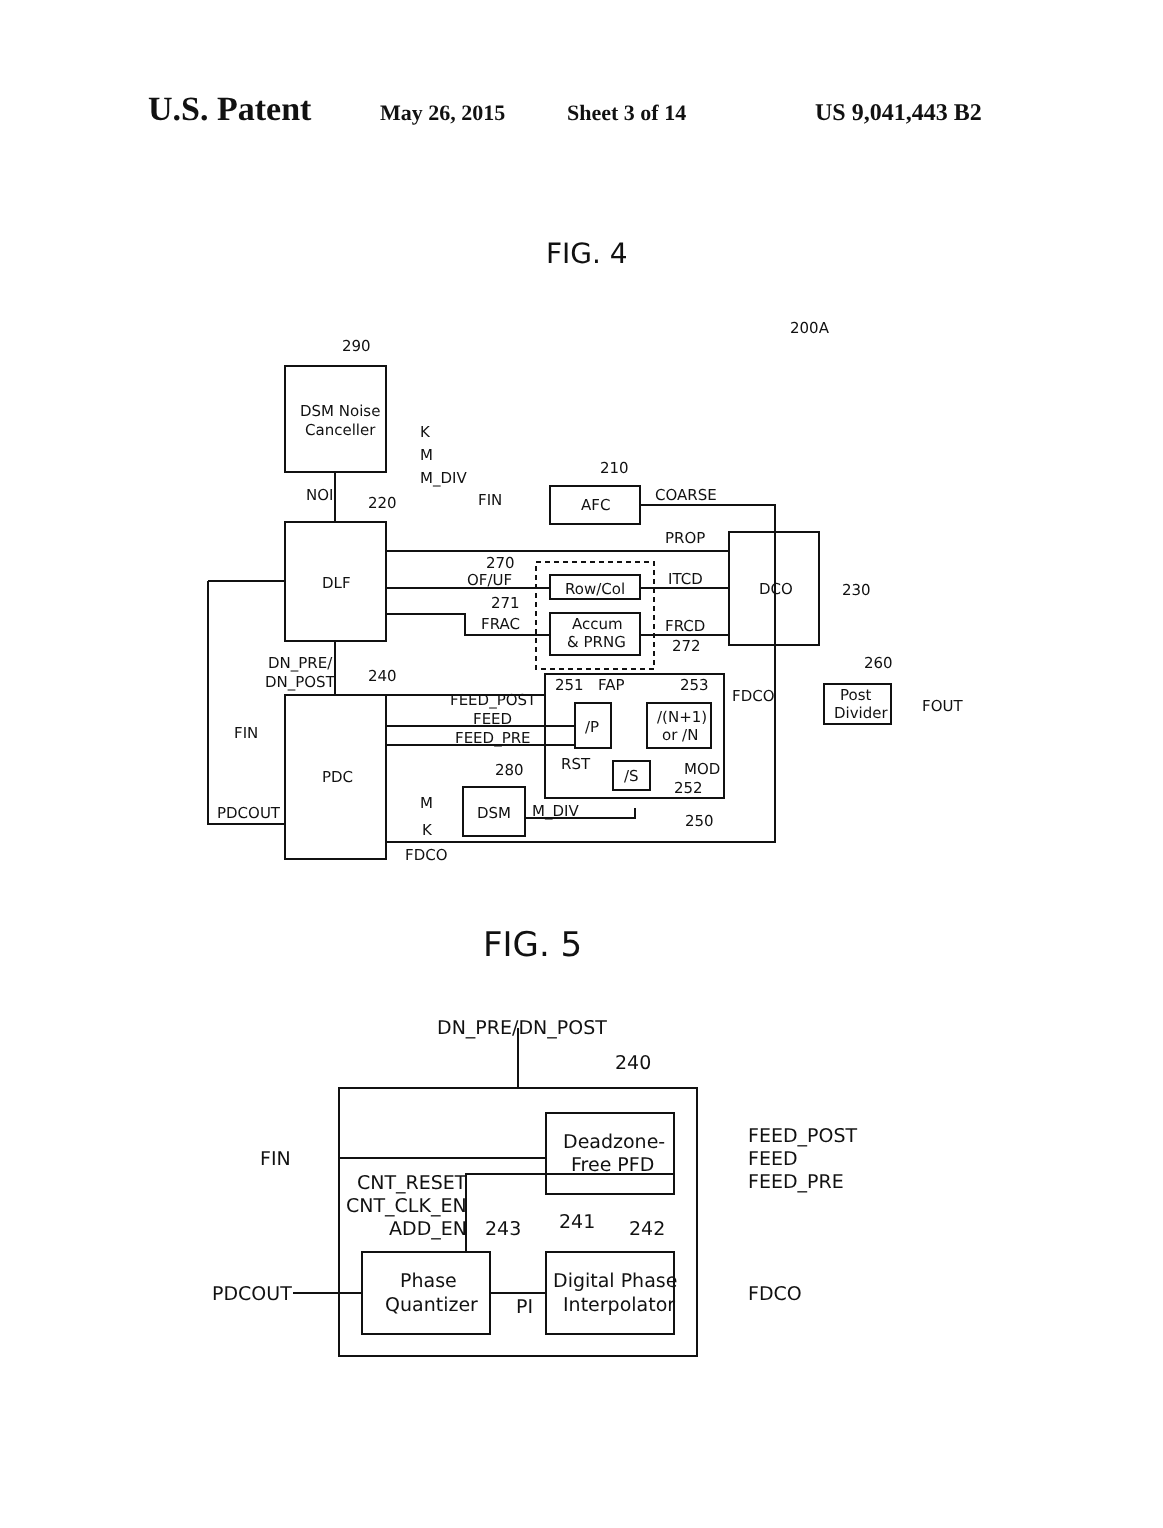U.S. Patent May 26, 2015 Sheet 3 of 14 US 9,041,443 B2
DSM Noise
Canceller
DLF
PDC
AFC
DCO
Row/Col
Accum
& PRNG
/P
/(N+1)
or /N
/S
DSM
Post
Divider
FIG. 4
FIG. 5
200A
290
210
220
230
240
260
280
250
K
M
M_DIV
NOI
FIN
COARSE
PROP
270
OF/UF
ITCD
271
FRAC
FRCD
272
DN_PRE/
DN_POST
251
FAP
253
FDCO
FEED_POST
FEED
FEED_PRE
FOUT
FIN
RST
MOD
252
M
K
M_DIV
PDCOUT
FDCO
DN_PRE/DN_POST
240
Deadzone-
Free PFD
Phase
Quantizer
Digital Phase
Interpolator
FEED_POST
FEED
FEED_PRE
FIN
CNT_RESET
CNT_CLK_EN
ADD_EN
243
241
242
PDCOUT
PI
FDCO